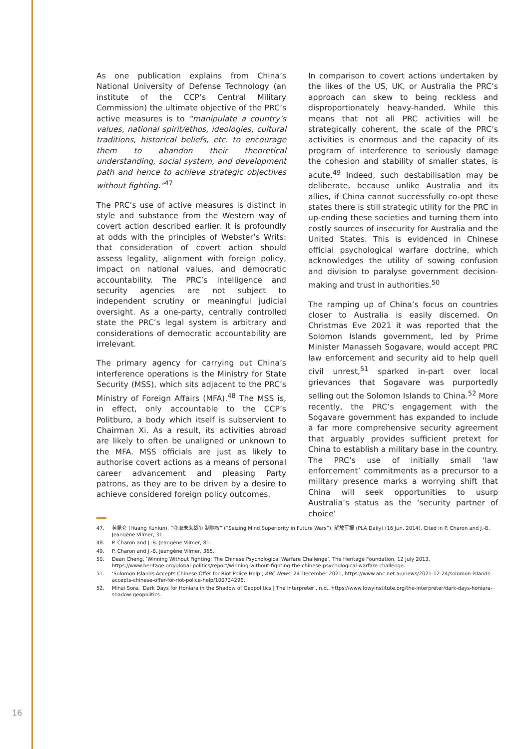As one publication explains from China’s National University of Defense Technology (an institute of the CCP’s Central Military Commission) the ultimate objective of the PRC’s active measures is to “manipulate a country’s values, national spirit/ethos, ideologies, cultural traditions, historical beliefs, etc. to encourage them to abandon their theoretical understanding, social system, and development path and hence to achieve strategic objectives without fighting.”<sup>47</sup>
The PRC’s use of active measures is distinct in style and substance from the Western way of covert action described earlier. It is profoundly at odds with the principles of Webster’s Writs: that consideration of covert action should assess legality, alignment with foreign policy, impact on national values, and democratic accountability. The PRC’s intelligence and security agencies are not subject to independent scrutiny or meaningful judicial oversight. As a one-party, centrally controlled state the PRC’s legal system is arbitrary and considerations of democratic accountability are irrelevant.
The primary agency for carrying out China’s interference operations is the Ministry for State Security (MSS), which sits adjacent to the PRC’s Ministry of Foreign Affairs (MFA).<sup>48</sup> The MSS is, in effect, only accountable to the CCP’s Politburo, a body which itself is subservient to Chairman Xi. As a result, its activities abroad are likely to often be unaligned or unknown to the MFA. MSS officials are just as likely to authorise covert actions as a means of personal career advancement and pleasing Party patrons, as they are to be driven by a desire to achieve considered foreign policy outcomes.
In comparison to covert actions undertaken by the likes of the US, UK, or Australia the PRC’s approach can skew to being reckless and disproportionately heavy-handed. While this means that not all PRC activities will be strategically coherent, the scale of the PRC’s activities is enormous and the capacity of its program of interference to seriously damage the cohesion and stability of smaller states, is acute.<sup>49</sup> Indeed, such destabilisation may be deliberate, because unlike Australia and its allies, if China cannot successfully co-opt these states there is still strategic utility for the PRC in up-ending these societies and turning them into costly sources of insecurity for Australia and the United States. This is evidenced in Chinese official psychological warfare doctrine, which acknowledges the utility of sowing confusion and division to paralyse government decision-making and trust in authorities.<sup>50</sup>
The ramping up of China’s focus on countries closer to Australia is easily discerned. On Christmas Eve 2021 it was reported that the Solomon Islands government, led by Prime Minister Manasseh Sogavare, would accept PRC law enforcement and security aid to help quell civil unrest,<sup>51</sup> sparked in-part over local grievances that Sogavare was purportedly selling out the Solomon Islands to China.<sup>52</sup> More recently, the PRC’s engagement with the Sogavare government has expanded to include a far more comprehensive security agreement that arguably provides sufficient pretext for China to establish a military base in the country. The PRC’s use of initially small ‘law enforcement’ commitments as a precursor to a military presence marks a worrying shift that China will seek opportunities to usurp Australia’s status as the ‘security partner of choice’
47. 黄昆仑 (Huang Kunlun), “夺取未来战争 制脑权” (“Seizing Mind Superiority in Future Wars”), 解放军报 (PLA Daily) (16 Jun. 2014). Cited in P. Charon and J.-B. Jeangène Vilmer, 31.
48. P. Charon and J.-B. Jeangène Vilmer, 81.
49. P. Charon and J.-B. Jeangène Vilmer, 365.
50. Dean Cheng, ‘Winning Without Fighting: The Chinese Psychological Warfare Challenge’, The Heritage Foundation, 12 July 2013, https://www.heritage.org/global-politics/report/winning-without-fighting-the-chinese-psychological-warfare-challenge.
51. ‘Solomon Islands Accepts Chinese Offer for Riot Police Help’, ABC News, 24 December 2021, https://www.abc.net.au/news/2021-12-24/solomon-islands-accepts-chinese-offer-for-riot-police-help/100724296.
52. Mihai Sora, ‘Dark Days for Honiara in the Shadow of Geopolitics | The Interpreter’, n.d., https://www.lowyinstitute.org/the-interpreter/dark-days-honiara-shadow-geopolitics.
16